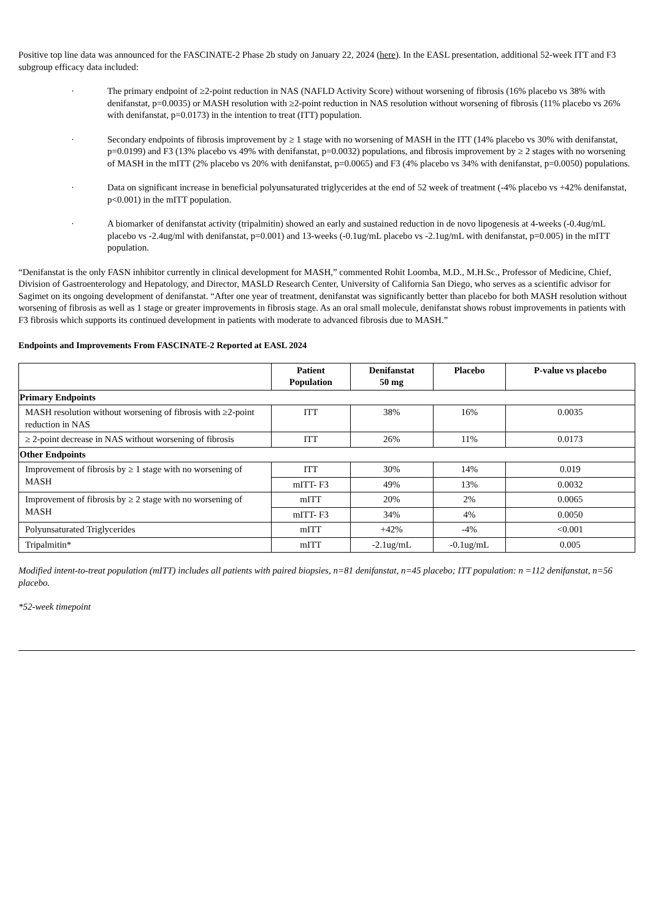Positive top line data was announced for the FASCINATE-2 Phase 2b study on January 22, 2024 (here). In the EASL presentation, additional 52-week ITT and F3 subgroup efficacy data included:
· The primary endpoint of ≥2-point reduction in NAS (NAFLD Activity Score) without worsening of fibrosis (16% placebo vs 38% with denifanstat, p=0.0035) or MASH resolution with ≥2-point reduction in NAS resolution without worsening of fibrosis (11% placebo vs 26% with denifanstat, p=0.0173) in the intention to treat (ITT) population.
· Secondary endpoints of fibrosis improvement by ≥ 1 stage with no worsening of MASH in the ITT (14% placebo vs 30% with denifanstat, p=0.0199) and F3 (13% placebo vs 49% with denifanstat, p=0.0032) populations, and fibrosis improvement by ≥ 2 stages with no worsening of MASH in the mITT (2% placebo vs 20% with denifanstat, p=0.0065) and F3 (4% placebo vs 34% with denifanstat, p=0.0050) populations.
· Data on significant increase in beneficial polyunsaturated triglycerides at the end of 52 week of treatment (-4% placebo vs +42% denifanstat, p<0.001) in the mITT population.
· A biomarker of denifanstat activity (tripalmitin) showed an early and sustained reduction in de novo lipogenesis at 4-weeks (-0.4ug/mL placebo vs -2.4ug/ml with denifanstat, p=0.001) and 13-weeks (-0.1ug/mL placebo vs -2.1ug/mL with denifanstat, p=0.005) in the mITT population.
“Denifanstat is the only FASN inhibitor currently in clinical development for MASH,” commented Rohit Loomba, M.D., M.H.Sc., Professor of Medicine, Chief, Division of Gastroenterology and Hepatology, and Director, MASLD Research Center, University of California San Diego, who serves as a scientific advisor for Sagimet on its ongoing development of denifanstat. “After one year of treatment, denifanstat was significantly better than placebo for both MASH resolution without worsening of fibrosis as well as 1 stage or greater improvements in fibrosis stage. As an oral small molecule, denifanstat shows robust improvements in patients with F3 fibrosis which supports its continued development in patients with moderate to advanced fibrosis due to MASH.”
Endpoints and Improvements From FASCINATE-2 Reported at EASL 2024
| | Patient Population | Denifanstat 50 mg | Placebo | P-value vs placebo |
| --- | --- | --- | --- | --- |
| Primary Endpoints | | | | |
| MASH resolution without worsening of fibrosis with ≥2-point reduction in NAS | ITT | 38% | 16% | 0.0035 |
| ≥ 2-point decrease in NAS without worsening of fibrosis | ITT | 26% | 11% | 0.0173 |
| Other Endpoints | | | | |
| Improvement of fibrosis by ≥ 1 stage with no worsening of MASH | ITT | 30% | 14% | 0.019 |
| | mITT- F3 | 49% | 13% | 0.0032 |
| Improvement of fibrosis by ≥ 2 stage with no worsening of MASH | mITT | 20% | 2% | 0.0065 |
| | mITT- F3 | 34% | 4% | 0.0050 |
| Polyunsaturated Triglycerides | mITT | +42% | -4% | <0.001 |
| Tripalmitin* | mITT | -2.1ug/mL | -0.1ug/mL | 0.005 |
Modified intent-to-treat population (mITT) includes all patients with paired biopsies, n=81 denifanstat, n=45 placebo; ITT population: n =112 denifanstat, n=56 placebo.
*52-week timepoint